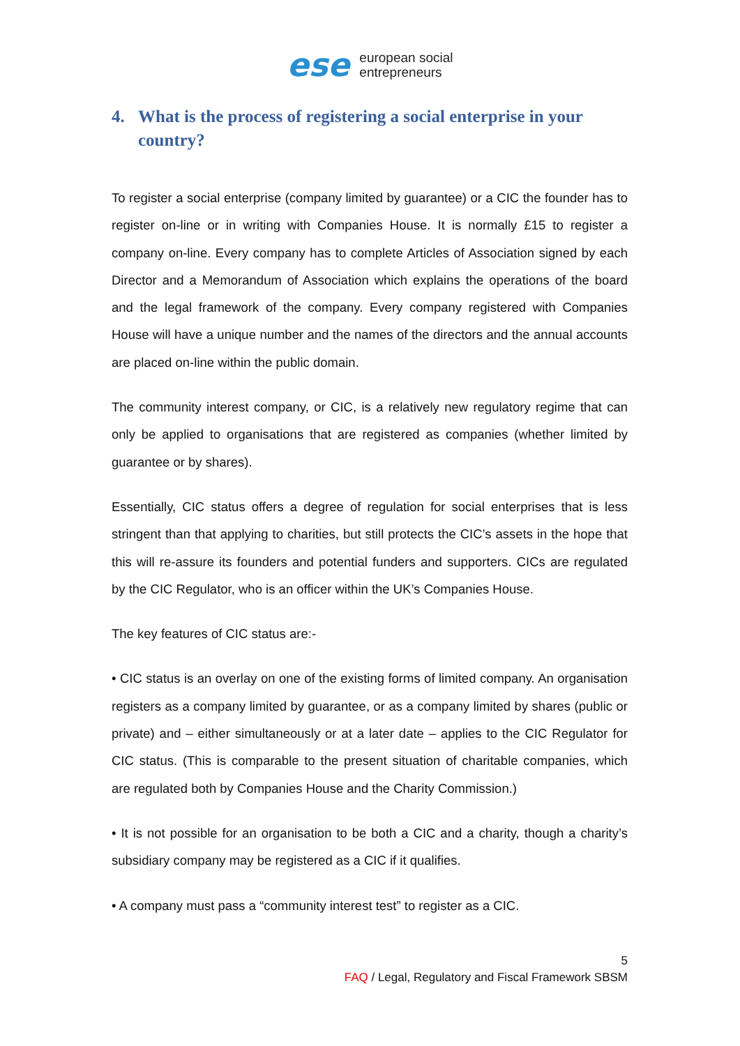ese
european social
entrepreneurs
4. What is the process of registering a social enterprise in your country?
To register a social enterprise (company limited by guarantee) or a CIC the founder has to register on-line or in writing with Companies House. It is normally £15 to register a company on-line. Every company has to complete Articles of Association signed by each Director and a Memorandum of Association which explains the operations of the board and the legal framework of the company. Every company registered with Companies House will have a unique number and the names of the directors and the annual accounts are placed on-line within the public domain.
The community interest company, or CIC, is a relatively new regulatory regime that can only be applied to organisations that are registered as companies (whether limited by guarantee or by shares).
Essentially, CIC status offers a degree of regulation for social enterprises that is less stringent than that applying to charities, but still protects the CIC’s assets in the hope that this will re-assure its founders and potential funders and supporters. CICs are regulated by the CIC Regulator, who is an officer within the UK’s Companies House.
The key features of CIC status are:-
• CIC status is an overlay on one of the existing forms of limited company. An organisation registers as a company limited by guarantee, or as a company limited by shares (public or private) and – either simultaneously or at a later date – applies to the CIC Regulator for CIC status. (This is comparable to the present situation of charitable companies, which are regulated both by Companies House and the Charity Commission.)
• It is not possible for an organisation to be both a CIC and a charity, though a charity’s subsidiary company may be registered as a CIC if it qualifies.
• A company must pass a “community interest test” to register as a CIC.
5
FAQ / Legal, Regulatory and Fiscal Framework SBSM